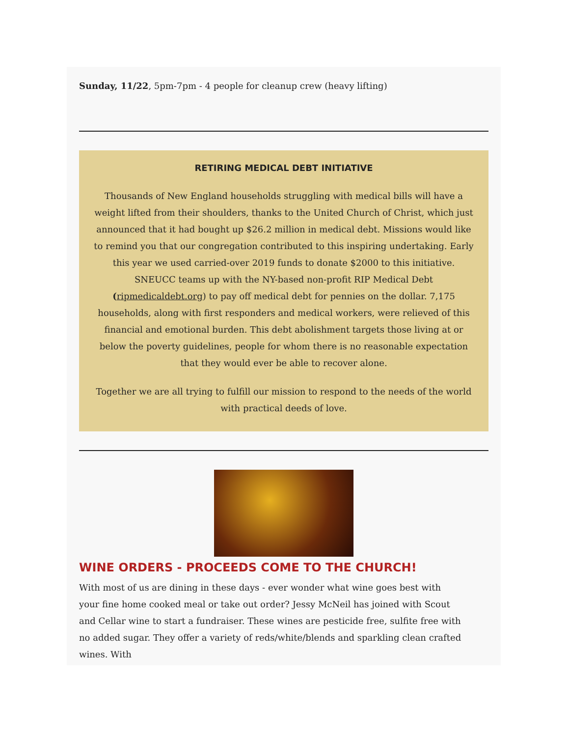Sunday, 11/22, 5pm-7pm - 4 people for cleanup crew (heavy lifting)
RETIRING MEDICAL DEBT INITIATIVE
Thousands of New England households struggling with medical bills will have a weight lifted from their shoulders, thanks to the United Church of Christ, which just announced that it had bought up $26.2 million in medical debt. Missions would like to remind you that our congregation contributed to this inspiring undertaking. Early this year we used carried-over 2019 funds to donate $2000 to this initiative. SNEUCC teams up with the NY-based non-profit RIP Medical Debt (ripmedicaldebt.org) to pay off medical debt for pennies on the dollar. 7,175 households, along with first responders and medical workers, were relieved of this financial and emotional burden. This debt abolishment targets those living at or below the poverty guidelines, people for whom there is no reasonable expectation that they would ever be able to recover alone.
Together we are all trying to fulfill our mission to respond to the needs of the world with practical deeds of love.
WINE ORDERS - PROCEEDS COME TO THE CHURCH!
With most of us are dining in these days - ever wonder what wine goes best with your fine home cooked meal or take out order? Jessy McNeil has joined with Scout and Cellar wine to start a fundraiser. These wines are pesticide free, sulfite free with no added sugar. They offer a variety of reds/white/blends and sparkling clean crafted wines. With